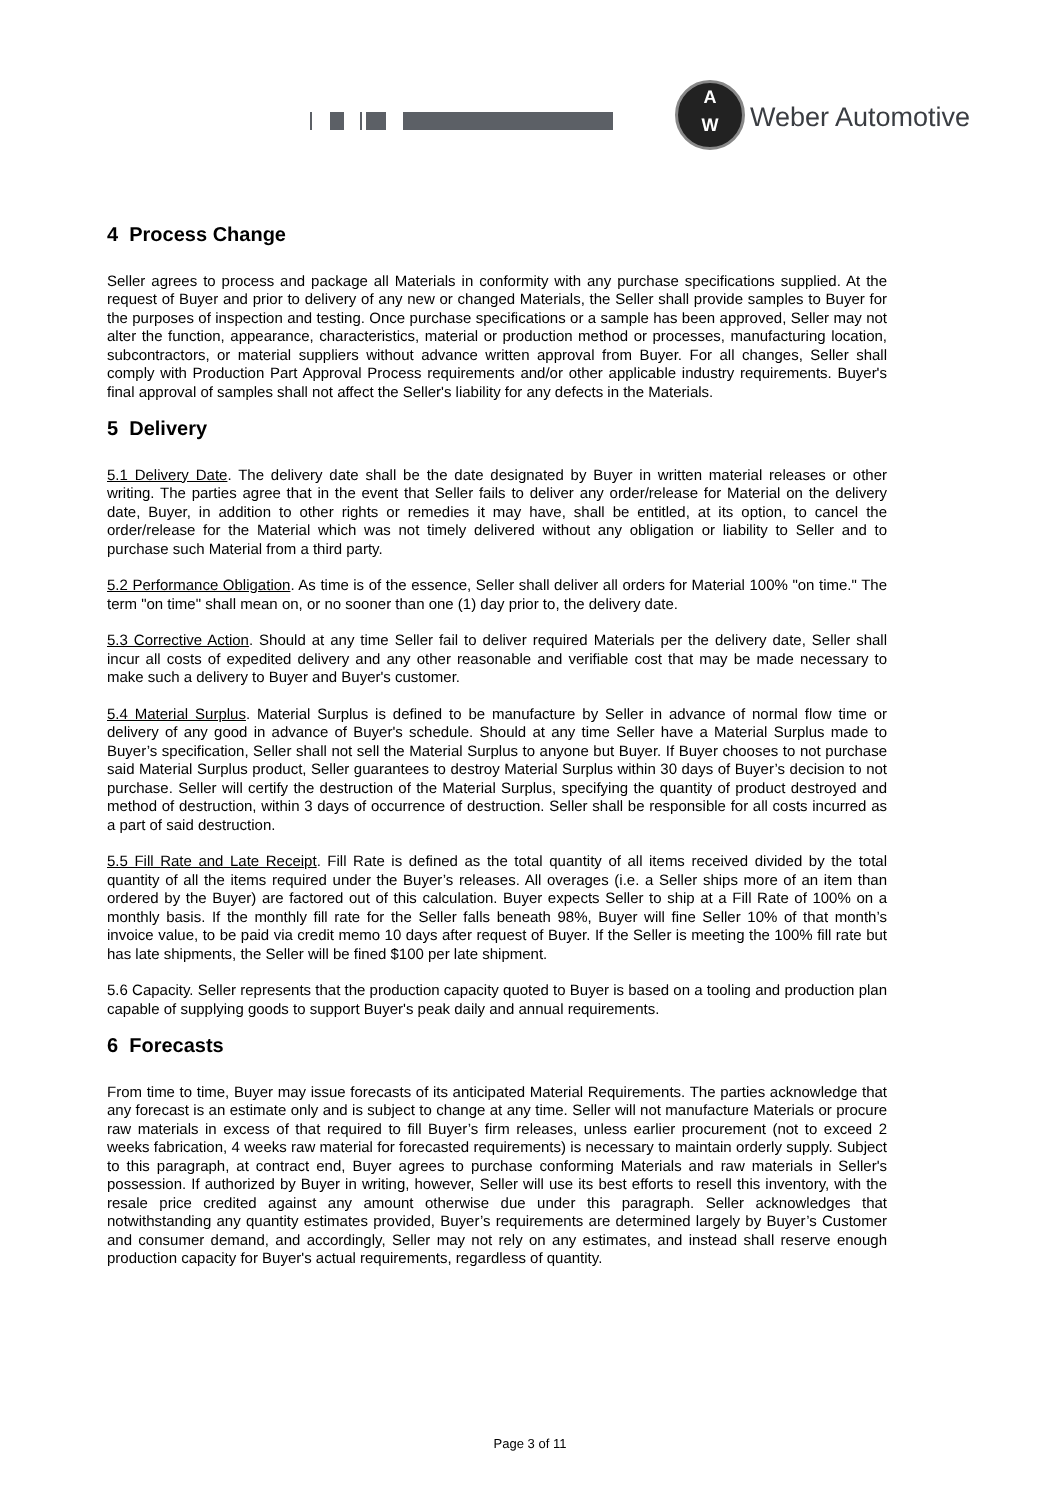A
W
Weber Automotive
4 Process Change
Seller agrees to process and package all Materials in conformity with any purchase specifications supplied. At the request of Buyer and prior to delivery of any new or changed Materials, the Seller shall provide samples to Buyer for the purposes of inspection and testing. Once purchase specifications or a sample has been approved, Seller may not alter the function, appearance, characteristics, material or production method or processes, manufacturing location, subcontractors, or material suppliers without advance written approval from Buyer. For all changes, Seller shall comply with Production Part Approval Process requirements and/or other applicable industry requirements. Buyer's final approval of samples shall not affect the Seller's liability for any defects in the Materials.
5 Delivery
5.1 Delivery Date. The delivery date shall be the date designated by Buyer in written material releases or other writing. The parties agree that in the event that Seller fails to deliver any order/release for Material on the delivery date, Buyer, in addition to other rights or remedies it may have, shall be entitled, at its option, to cancel the order/release for the Material which was not timely delivered without any obligation or liability to Seller and to purchase such Material from a third party.
5.2 Performance Obligation. As time is of the essence, Seller shall deliver all orders for Material 100% "on time." The term "on time" shall mean on, or no sooner than one (1) day prior to, the delivery date.
5.3 Corrective Action. Should at any time Seller fail to deliver required Materials per the delivery date, Seller shall incur all costs of expedited delivery and any other reasonable and verifiable cost that may be made necessary to make such a delivery to Buyer and Buyer's customer.
5.4 Material Surplus. Material Surplus is defined to be manufacture by Seller in advance of normal flow time or delivery of any good in advance of Buyer's schedule. Should at any time Seller have a Material Surplus made to Buyer’s specification, Seller shall not sell the Material Surplus to anyone but Buyer. If Buyer chooses to not purchase said Material Surplus product, Seller guarantees to destroy Material Surplus within 30 days of Buyer’s decision to not purchase. Seller will certify the destruction of the Material Surplus, specifying the quantity of product destroyed and method of destruction, within 3 days of occurrence of destruction. Seller shall be responsible for all costs incurred as a part of said destruction.
5.5 Fill Rate and Late Receipt. Fill Rate is defined as the total quantity of all items received divided by the total quantity of all the items required under the Buyer’s releases. All overages (i.e. a Seller ships more of an item than ordered by the Buyer) are factored out of this calculation. Buyer expects Seller to ship at a Fill Rate of 100% on a monthly basis. If the monthly fill rate for the Seller falls beneath 98%, Buyer will fine Seller 10% of that month’s invoice value, to be paid via credit memo 10 days after request of Buyer. If the Seller is meeting the 100% fill rate but has late shipments, the Seller will be fined $100 per late shipment.
5.6 Capacity. Seller represents that the production capacity quoted to Buyer is based on a tooling and production plan capable of supplying goods to support Buyer's peak daily and annual requirements.
6 Forecasts
From time to time, Buyer may issue forecasts of its anticipated Material Requirements. The parties acknowledge that any forecast is an estimate only and is subject to change at any time. Seller will not manufacture Materials or procure raw materials in excess of that required to fill Buyer’s firm releases, unless earlier procurement (not to exceed 2 weeks fabrication, 4 weeks raw material for forecasted requirements) is necessary to maintain orderly supply. Subject to this paragraph, at contract end, Buyer agrees to purchase conforming Materials and raw materials in Seller's possession. If authorized by Buyer in writing, however, Seller will use its best efforts to resell this inventory, with the resale price credited against any amount otherwise due under this paragraph. Seller acknowledges that notwithstanding any quantity estimates provided, Buyer’s requirements are determined largely by Buyer’s Customer and consumer demand, and accordingly, Seller may not rely on any estimates, and instead shall reserve enough production capacity for Buyer's actual requirements, regardless of quantity.
Page 3 of 11